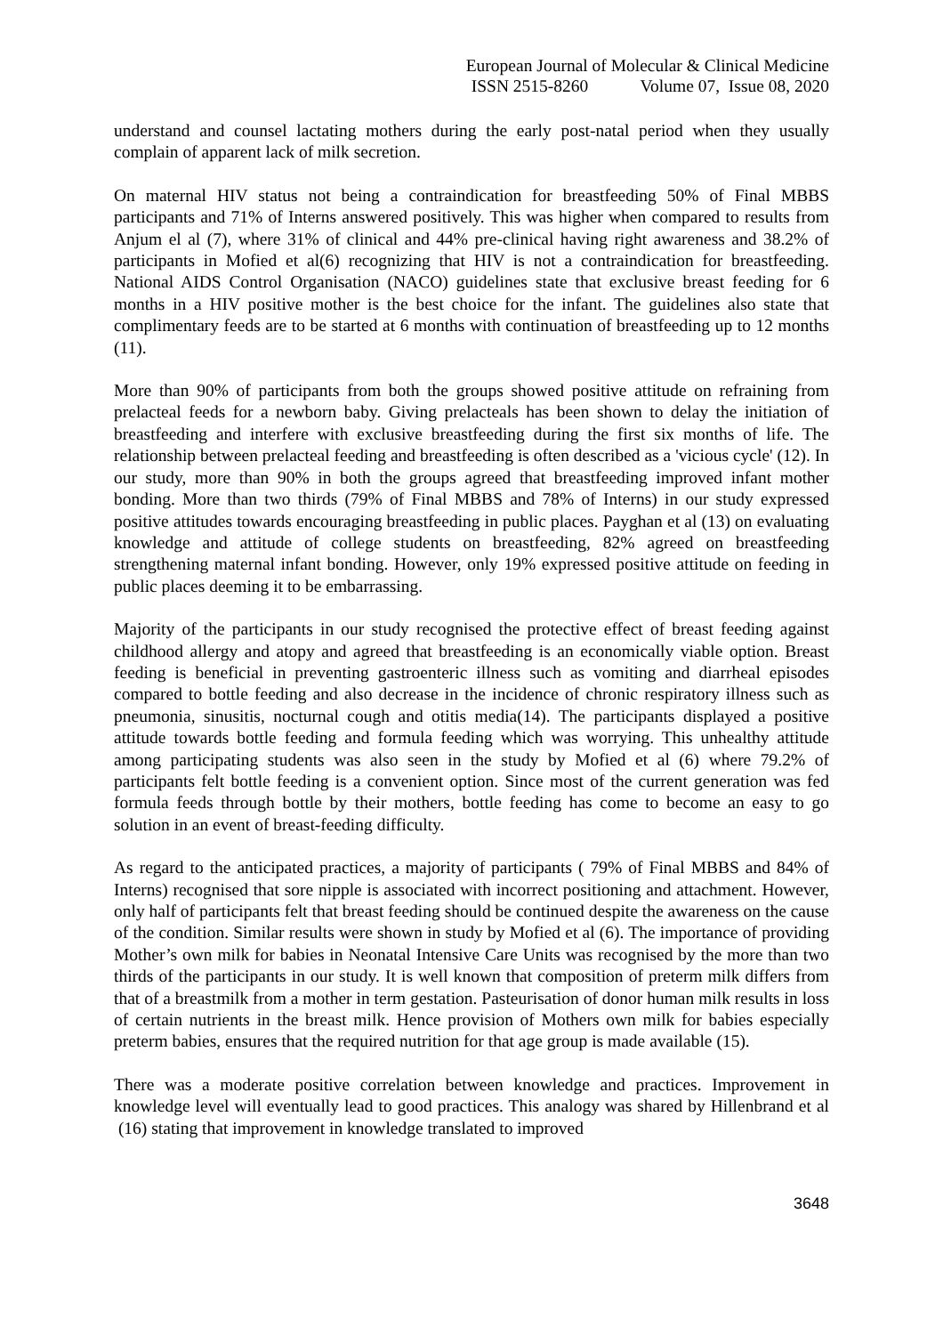European Journal of Molecular & Clinical Medicine
ISSN 2515-8260 Volume 07, Issue 08, 2020
understand and counsel lactating mothers during the early post-natal period when they usually complain of apparent lack of milk secretion.
On maternal HIV status not being a contraindication for breastfeeding 50% of Final MBBS participants and 71% of Interns answered positively. This was higher when compared to results from Anjum el al (7), where 31% of clinical and 44% pre-clinical having right awareness and 38.2% of participants in Mofied et al(6) recognizing that HIV is not a contraindication for breastfeeding. National AIDS Control Organisation (NACO) guidelines state that exclusive breast feeding for 6 months in a HIV positive mother is the best choice for the infant. The guidelines also state that complimentary feeds are to be started at 6 months with continuation of breastfeeding up to 12 months (11).
More than 90% of participants from both the groups showed positive attitude on refraining from prelacteal feeds for a newborn baby. Giving prelacteals has been shown to delay the initiation of breastfeeding and interfere with exclusive breastfeeding during the first six months of life. The relationship between prelacteal feeding and breastfeeding is often described as a 'vicious cycle' (12). In our study, more than 90% in both the groups agreed that breastfeeding improved infant mother bonding. More than two thirds (79% of Final MBBS and 78% of Interns) in our study expressed positive attitudes towards encouraging breastfeeding in public places. Payghan et al (13) on evaluating knowledge and attitude of college students on breastfeeding, 82% agreed on breastfeeding strengthening maternal infant bonding. However, only 19% expressed positive attitude on feeding in public places deeming it to be embarrassing.
Majority of the participants in our study recognised the protective effect of breast feeding against childhood allergy and atopy and agreed that breastfeeding is an economically viable option. Breast feeding is beneficial in preventing gastroenteric illness such as vomiting and diarrheal episodes compared to bottle feeding and also decrease in the incidence of chronic respiratory illness such as pneumonia, sinusitis, nocturnal cough and otitis media(14). The participants displayed a positive attitude towards bottle feeding and formula feeding which was worrying. This unhealthy attitude among participating students was also seen in the study by Mofied et al (6) where 79.2% of participants felt bottle feeding is a convenient option. Since most of the current generation was fed formula feeds through bottle by their mothers, bottle feeding has come to become an easy to go solution in an event of breast-feeding difficulty.
As regard to the anticipated practices, a majority of participants ( 79% of Final MBBS and 84% of Interns) recognised that sore nipple is associated with incorrect positioning and attachment. However, only half of participants felt that breast feeding should be continued despite the awareness on the cause of the condition. Similar results were shown in study by Mofied et al (6). The importance of providing Mother’s own milk for babies in Neonatal Intensive Care Units was recognised by the more than two thirds of the participants in our study. It is well known that composition of preterm milk differs from that of a breastmilk from a mother in term gestation. Pasteurisation of donor human milk results in loss of certain nutrients in the breast milk. Hence provision of Mothers own milk for babies especially preterm babies, ensures that the required nutrition for that age group is made available (15).
There was a moderate positive correlation between knowledge and practices. Improvement in knowledge level will eventually lead to good practices. This analogy was shared by Hillenbrand et al (16) stating that improvement in knowledge translated to improved
3648